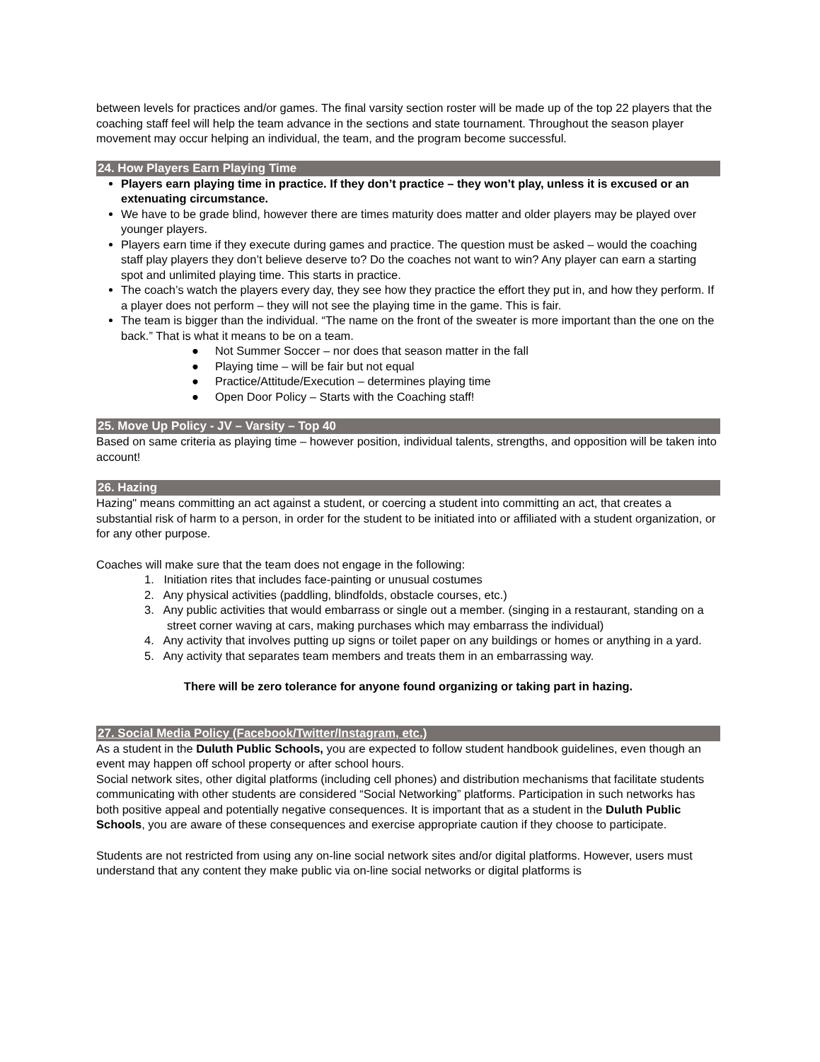between levels for practices and/or games. The final varsity section roster will be made up of the top 22 players that the coaching staff feel will help the team advance in the sections and state tournament. Throughout the season player movement may occur helping an individual, the team, and the program become successful.
24. How Players Earn Playing Time
Players earn playing time in practice. If they don’t practice – they won’t play, unless it is excused or an extenuating circumstance.
We have to be grade blind, however there are times maturity does matter and older players may be played over younger players.
Players earn time if they execute during games and practice. The question must be asked – would the coaching staff play players they don’t believe deserve to? Do the coaches not want to win? Any player can earn a starting spot and unlimited playing time. This starts in practice.
The coach’s watch the players every day, they see how they practice the effort they put in, and how they perform. If a player does not perform – they will not see the playing time in the game. This is fair.
The team is bigger than the individual. “The name on the front of the sweater is more important than the one on the back.” That is what it means to be on a team.
● Not Summer Soccer – nor does that season matter in the fall
● Playing time – will be fair but not equal
● Practice/Attitude/Execution – determines playing time
● Open Door Policy – Starts with the Coaching staff!
25. Move Up Policy - JV – Varsity – Top 40
Based on same criteria as playing time – however position, individual talents, strengths, and opposition will be taken into account!
26. Hazing
Hazing" means committing an act against a student, or coercing a student into committing an act, that creates a substantial risk of harm to a person, in order for the student to be initiated into or affiliated with a student organization, or for any other purpose.
Coaches will make sure that the team does not engage in the following:
1. Initiation rites that includes face-painting or unusual costumes
2. Any physical activities (paddling, blindfolds, obstacle courses, etc.)
3. Any public activities that would embarrass or single out a member. (singing in a restaurant, standing on a street corner waving at cars, making purchases which may embarrass the individual)
4. Any activity that involves putting up signs or toilet paper on any buildings or homes or anything in a yard.
5. Any activity that separates team members and treats them in an embarrassing way.
There will be zero tolerance for anyone found organizing or taking part in hazing.
27. Social Media Policy (Facebook/Twitter/Instagram, etc.)
As a student in the Duluth Public Schools, you are expected to follow student handbook guidelines, even though an event may happen off school property or after school hours.
Social network sites, other digital platforms (including cell phones) and distribution mechanisms that facilitate students communicating with other students are considered “Social Networking” platforms. Participation in such networks has both positive appeal and potentially negative consequences. It is important that as a student in the Duluth Public Schools, you are aware of these consequences and exercise appropriate caution if they choose to participate.
Students are not restricted from using any on-line social network sites and/or digital platforms. However, users must understand that any content they make public via on-line social networks or digital platforms is